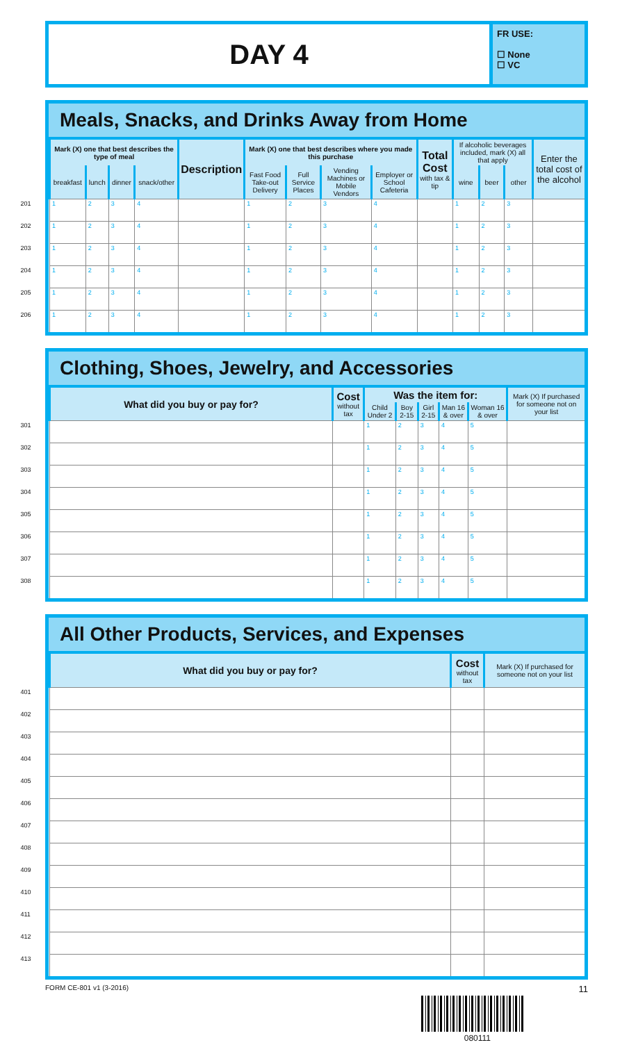DAY 4
FR USE:
☐ None
☐ VC
Meals, Snacks, and Drinks Away from Home
| Mark (X) one that best describes the type of meal | | | | Description | Mark (X) one that best describes where you made this purchase | | | | Total Cost with tax & tip | If alcoholic beverages included, mark (X) all that apply | | | Enter the total cost of the alcohol |
| --- | --- | --- | --- | --- | --- | --- | --- | --- | --- | --- | --- | --- | --- |
| breakfast | lunch | dinner | snack/other | | Fast Food Take-out Delivery | Full Service Places | Vending Machines or Mobile Vendors | Employer or School Cafeteria | | wine | beer | other | |
| 1 201 | 2 | 3 | 4 | | 1 | 2 | 3 | 4 | | 1 | 2 | 3 | |
| 1 202 | 2 | 3 | 4 | | 1 | 2 | 3 | 4 | | 1 | 2 | 3 | |
| 1 203 | 2 | 3 | 4 | | 1 | 2 | 3 | 4 | | 1 | 2 | 3 | |
| 1 204 | 2 | 3 | 4 | | 1 | 2 | 3 | 4 | | 1 | 2 | 3 | |
| 1 205 | 2 | 3 | 4 | | 1 | 2 | 3 | 4 | | 1 | 2 | 3 | |
| 1 206 | 2 | 3 | 4 | | 1 | 2 | 3 | 4 | | 1 | 2 | 3 | |
Clothing, Shoes, Jewelry, and Accessories
| What did you buy or pay for? | Cost without tax | Was the item for: | | | | | Mark (X) If purchased for someone not on your list |
| --- | --- | --- | --- | --- | --- | --- | --- |
| | | Child Under 2 | Boy 2-15 | Girl 2-15 | Man 16 & over | Woman 16 & over | |
| 301 | | 1 | 2 | 3 | 4 | 5 | |
| 302 | | 1 | 2 | 3 | 4 | 5 | |
| 303 | | 1 | 2 | 3 | 4 | 5 | |
| 304 | | 1 | 2 | 3 | 4 | 5 | |
| 305 | | 1 | 2 | 3 | 4 | 5 | |
| 306 | | 1 | 2 | 3 | 4 | 5 | |
| 307 | | 1 | 2 | 3 | 4 | 5 | |
| 308 | | 1 | 2 | 3 | 4 | 5 | |
All Other Products, Services, and Expenses
| What did you buy or pay for? | Cost without tax | Mark (X) If purchased for someone not on your list |
| --- | --- | --- |
| 401 | | |
| 402 | | |
| 403 | | |
| 404 | | |
| 405 | | |
| 406 | | |
| 407 | | |
| 408 | | |
| 409 | | |
| 410 | | |
| 411 | | |
| 412 | | |
| 413 | | |
FORM CE-801 v1 (3-2016) 11
080111